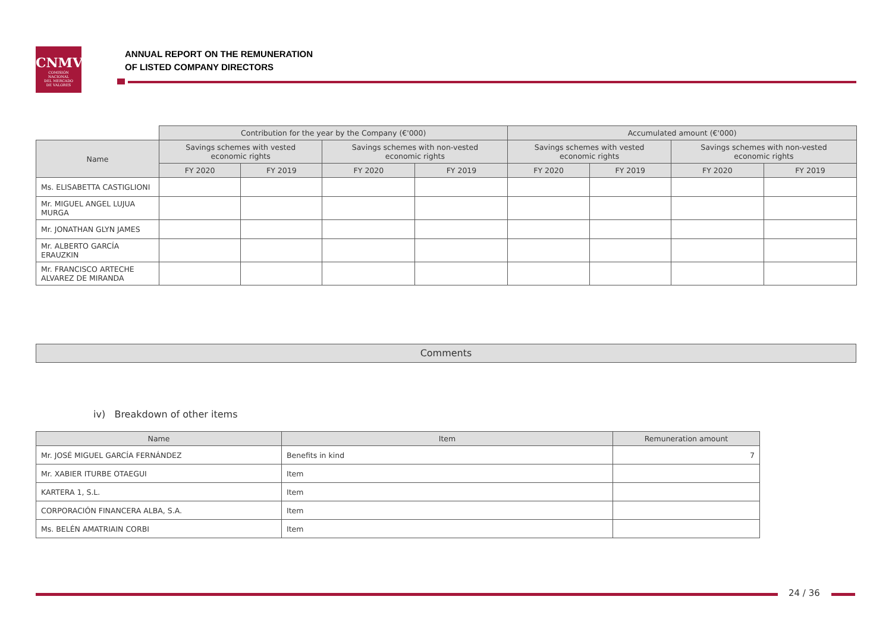CNMV
COMISIÓN
NACIONAL
DEL MERCADO
DE VALORES
ANNUAL REPORT ON THE REMUNERATION
OF LISTED COMPANY DIRECTORS
| | Contribution for the year by the Company (€'000) | | | | Accumulated amount (€'000) | | | |
| --- | --- | --- | --- | --- | --- | --- | --- | --- |
| Name | Savings schemes with vested economic rights | | Savings schemes with non-vested economic rights | | Savings schemes with vested economic rights | | Savings schemes with non-vested economic rights | |
| | FY 2020 | FY 2019 | FY 2020 | FY 2019 | FY 2020 | FY 2019 | FY 2020 | FY 2019 |
| Ms. ELISABETTA CASTIGLIONI | | | | | | | | |
| Mr. MIGUEL ANGEL LUJUA MURGA | | | | | | | | |
| Mr. JONATHAN GLYN JAMES | | | | | | | | |
| Mr. ALBERTO GARCÍA ERAUZKIN | | | | | | | | |
| Mr. FRANCISCO ARTECHE ALVAREZ DE MIRANDA | | | | | | | | |
Comments
iv) Breakdown of other items
| Name | Item | Remuneration amount |
| --- | --- | --- |
| Mr. JOSÉ MIGUEL GARCÍA FERNÁNDEZ | Benefits in kind | 7 |
| Mr. XABIER ITURBE OTAEGUI | Item | |
| KARTERA 1, S.L. | Item | |
| CORPORACIÓN FINANCERA ALBA, S.A. | Item | |
| Ms. BELÉN AMATRIAIN CORBI | Item | |
24 / 36